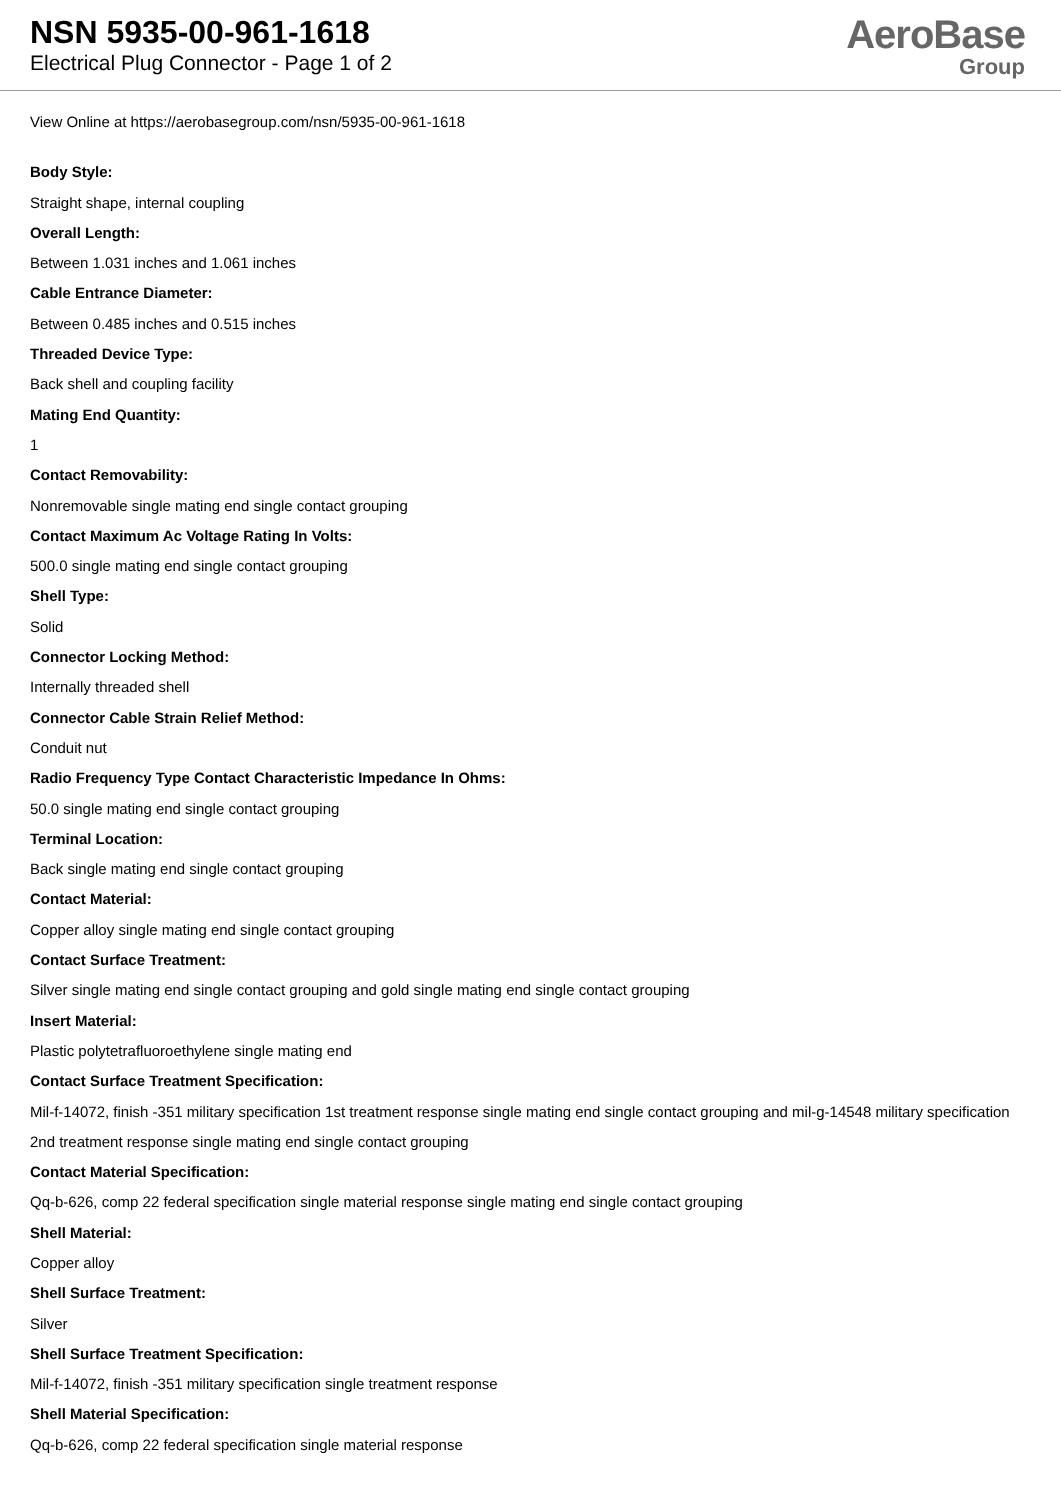NSN 5935-00-961-1618
Electrical Plug Connector - Page 1 of 2
AeroBase
Group
View Online at https://aerobasegroup.com/nsn/5935-00-961-1618
Body Style:
Straight shape, internal coupling
Overall Length:
Between 1.031 inches and 1.061 inches
Cable Entrance Diameter:
Between 0.485 inches and 0.515 inches
Threaded Device Type:
Back shell and coupling facility
Mating End Quantity:
1
Contact Removability:
Nonremovable single mating end single contact grouping
Contact Maximum Ac Voltage Rating In Volts:
500.0 single mating end single contact grouping
Shell Type:
Solid
Connector Locking Method:
Internally threaded shell
Connector Cable Strain Relief Method:
Conduit nut
Radio Frequency Type Contact Characteristic Impedance In Ohms:
50.0 single mating end single contact grouping
Terminal Location:
Back single mating end single contact grouping
Contact Material:
Copper alloy single mating end single contact grouping
Contact Surface Treatment:
Silver single mating end single contact grouping and gold single mating end single contact grouping
Insert Material:
Plastic polytetrafluoroethylene single mating end
Contact Surface Treatment Specification:
Mil-f-14072, finish -351 military specification 1st treatment response single mating end single contact grouping and mil-g-14548 military specification 2nd treatment response single mating end single contact grouping
Contact Material Specification:
Qq-b-626, comp 22 federal specification single material response single mating end single contact grouping
Shell Material:
Copper alloy
Shell Surface Treatment:
Silver
Shell Surface Treatment Specification:
Mil-f-14072, finish -351 military specification single treatment response
Shell Material Specification:
Qq-b-626, comp 22 federal specification single material response